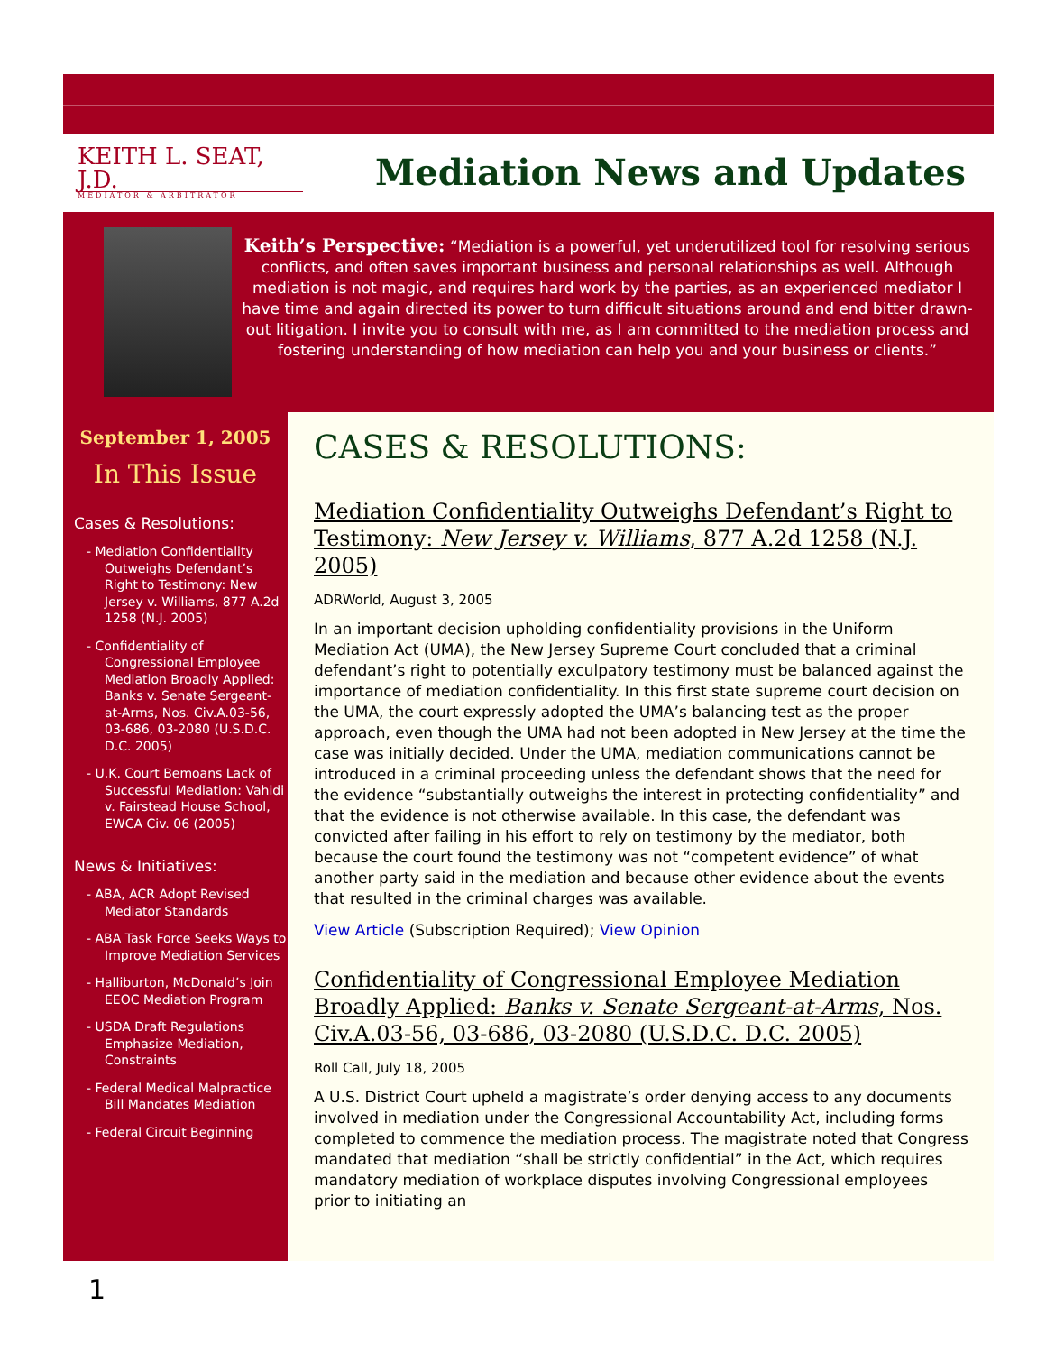KEITH L. SEAT, J.D.
MEDIATOR & ARBITRATOR
Mediation News and Updates
Keith’s Perspective: “Mediation is a powerful, yet underutilized tool for resolving serious conflicts, and often saves important business and personal relationships as well. Although mediation is not magic, and requires hard work by the parties, as an experienced mediator I have time and again directed its power to turn difficult situations around and end bitter drawn-out litigation. I invite you to consult with me, as I am committed to the mediation process and fostering understanding of how mediation can help you and your business or clients.”
September 1, 2005
In This Issue
Cases & Resolutions:
- Mediation Confidentiality Outweighs Defendant’s Right to Testimony: New Jersey v. Williams, 877 A.2d 1258 (N.J. 2005)
- Confidentiality of Congressional Employee Mediation Broadly Applied: Banks v. Senate Sergeant-at-Arms, Nos. Civ.A.03-56, 03-686, 03-2080 (U.S.D.C. D.C. 2005)
- U.K. Court Bemoans Lack of Successful Mediation: Vahidi v. Fairstead House School, EWCA Civ. 06 (2005)
News & Initiatives:
- ABA, ACR Adopt Revised Mediator Standards
- ABA Task Force Seeks Ways to Improve Mediation Services
- Halliburton, McDonald’s Join EEOC Mediation Program
- USDA Draft Regulations Emphasize Mediation, Constraints
- Federal Medical Malpractice Bill Mandates Mediation
- Federal Circuit Beginning
CASES & RESOLUTIONS:
Mediation Confidentiality Outweighs Defendant’s Right to Testimony: New Jersey v. Williams, 877 A.2d 1258 (N.J. 2005)
ADRWorld, August 3, 2005
In an important decision upholding confidentiality provisions in the Uniform Mediation Act (UMA), the New Jersey Supreme Court concluded that a criminal defendant’s right to potentially exculpatory testimony must be balanced against the importance of mediation confidentiality. In this first state supreme court decision on the UMA, the court expressly adopted the UMA’s balancing test as the proper approach, even though the UMA had not been adopted in New Jersey at the time the case was initially decided. Under the UMA, mediation communications cannot be introduced in a criminal proceeding unless the defendant shows that the need for the evidence “substantially outweighs the interest in protecting confidentiality” and that the evidence is not otherwise available. In this case, the defendant was convicted after failing in his effort to rely on testimony by the mediator, both because the court found the testimony was not “competent evidence” of what another party said in the mediation and because other evidence about the events that resulted in the criminal charges was available.
View Article (Subscription Required); View Opinion
Confidentiality of Congressional Employee Mediation Broadly Applied: Banks v. Senate Sergeant-at-Arms, Nos. Civ.A.03-56, 03-686, 03-2080 (U.S.D.C. D.C. 2005)
Roll Call, July 18, 2005
A U.S. District Court upheld a magistrate’s order denying access to any documents involved in mediation under the Congressional Accountability Act, including forms completed to commence the mediation process. The magistrate noted that Congress mandated that mediation “shall be strictly confidential” in the Act, which requires mandatory mediation of workplace disputes involving Congressional employees prior to initiating an
1